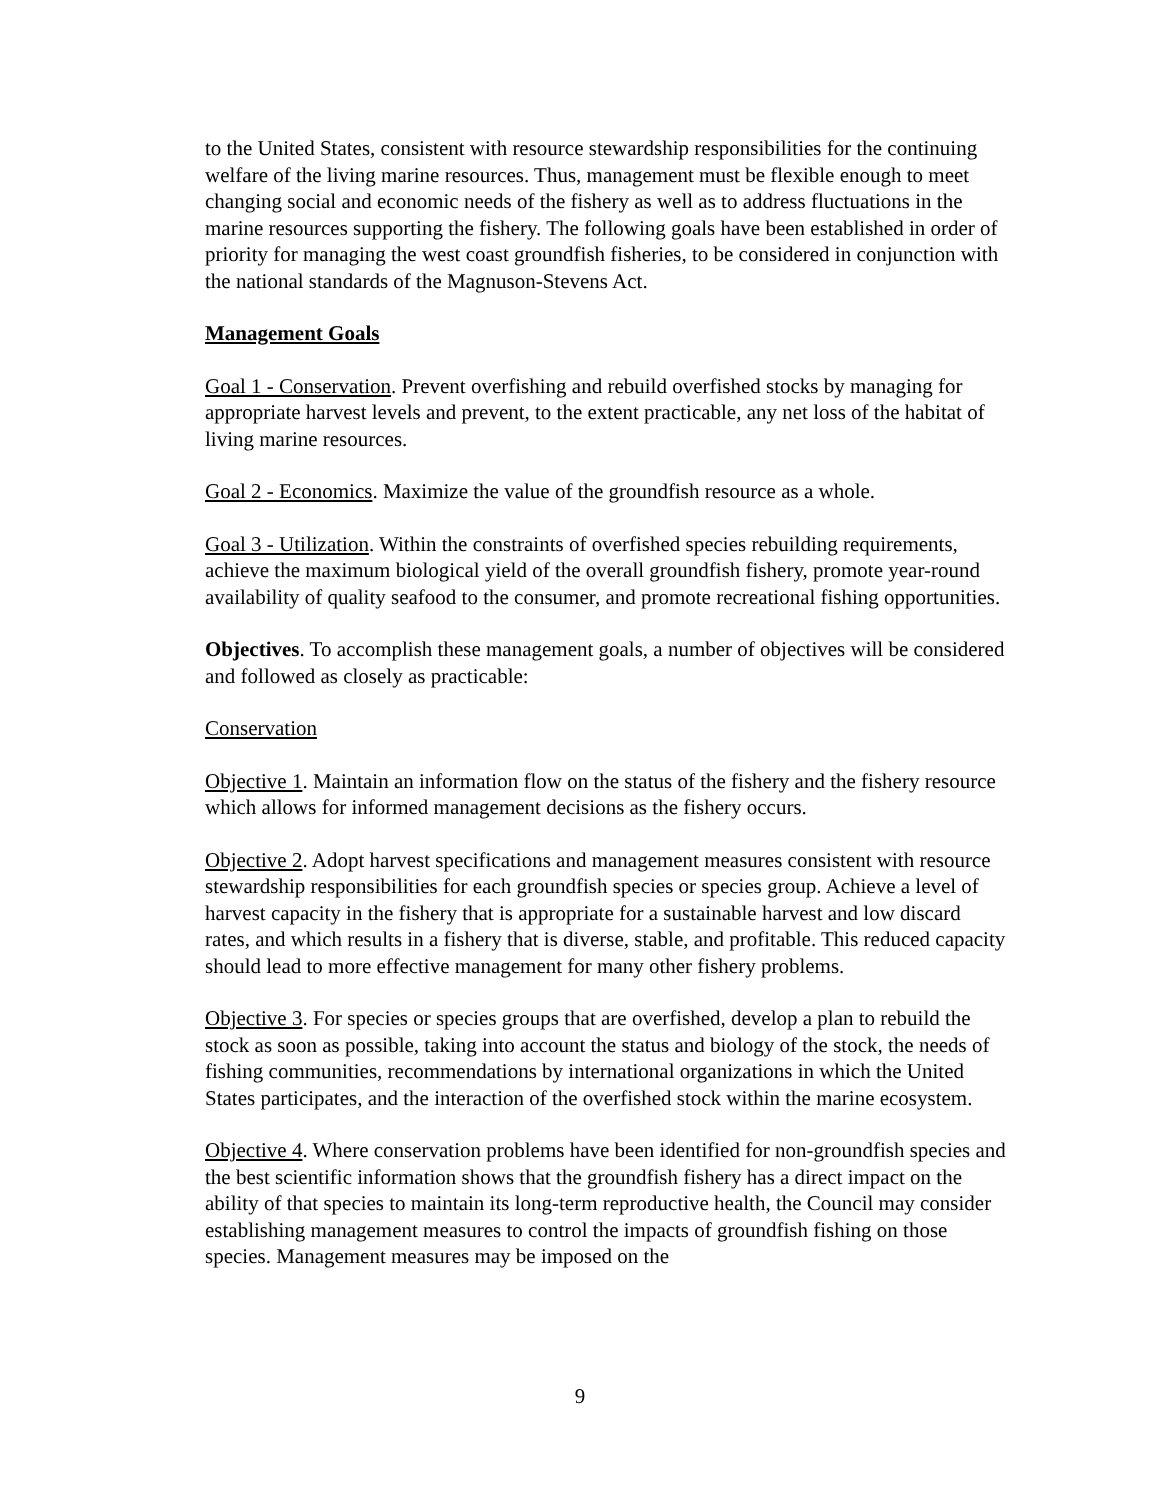to the United States, consistent with resource stewardship responsibilities for the continuing welfare of the living marine resources. Thus, management must be flexible enough to meet changing social and economic needs of the fishery as well as to address fluctuations in the marine resources supporting the fishery. The following goals have been established in order of priority for managing the west coast groundfish fisheries, to be considered in conjunction with the national standards of the Magnuson-Stevens Act.
Management Goals
Goal 1 - Conservation. Prevent overfishing and rebuild overfished stocks by managing for appropriate harvest levels and prevent, to the extent practicable, any net loss of the habitat of living marine resources.
Goal 2 - Economics. Maximize the value of the groundfish resource as a whole.
Goal 3 - Utilization. Within the constraints of overfished species rebuilding requirements, achieve the maximum biological yield of the overall groundfish fishery, promote year-round availability of quality seafood to the consumer, and promote recreational fishing opportunities.
Objectives. To accomplish these management goals, a number of objectives will be considered and followed as closely as practicable:
Conservation
Objective 1. Maintain an information flow on the status of the fishery and the fishery resource which allows for informed management decisions as the fishery occurs.
Objective 2. Adopt harvest specifications and management measures consistent with resource stewardship responsibilities for each groundfish species or species group. Achieve a level of harvest capacity in the fishery that is appropriate for a sustainable harvest and low discard rates, and which results in a fishery that is diverse, stable, and profitable. This reduced capacity should lead to more effective management for many other fishery problems.
Objective 3. For species or species groups that are overfished, develop a plan to rebuild the stock as soon as possible, taking into account the status and biology of the stock, the needs of fishing communities, recommendations by international organizations in which the United States participates, and the interaction of the overfished stock within the marine ecosystem.
Objective 4. Where conservation problems have been identified for non-groundfish species and the best scientific information shows that the groundfish fishery has a direct impact on the ability of that species to maintain its long-term reproductive health, the Council may consider establishing management measures to control the impacts of groundfish fishing on those species. Management measures may be imposed on the
9